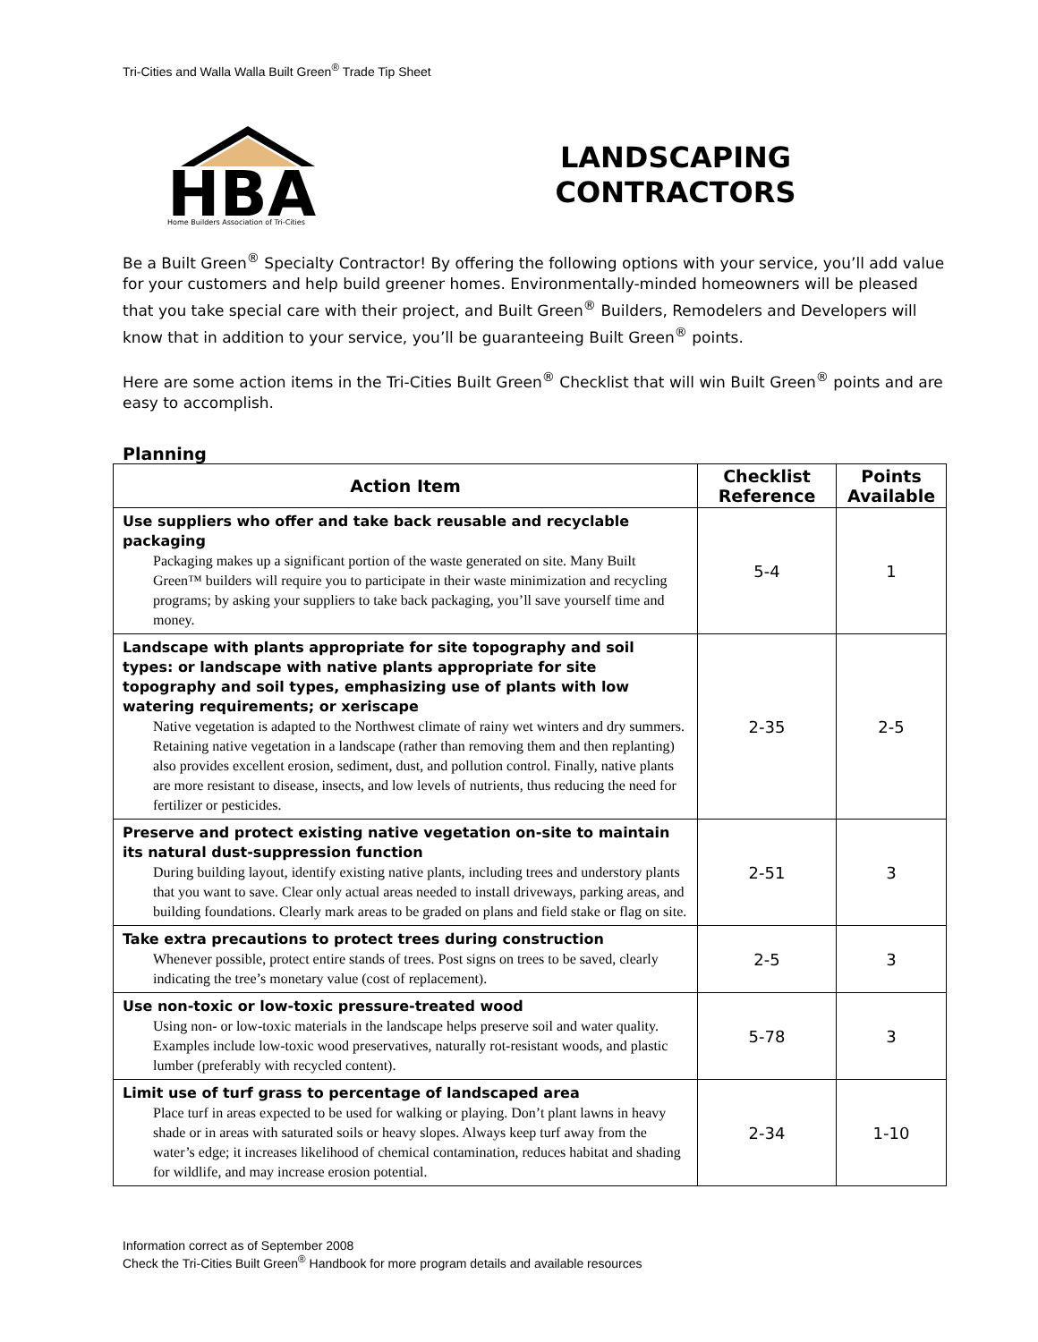Tri-Cities and Walla Walla Built Green<sup>®</sup> Trade Tip Sheet
HBA
Home Builders Association of Tri-Cities
LANDSCAPING
CONTRACTORS
Be a Built Green<sup>®</sup> Specialty Contractor! By offering the following options with your service, you’ll add value for your customers and help build greener homes. Environmentally-minded homeowners will be pleased that you take special care with their project, and Built Green<sup>®</sup> Builders, Remodelers and Developers will know that in addition to your service, you’ll be guaranteeing Built Green<sup>®</sup> points.
Here are some action items in the Tri-Cities Built Green<sup>®</sup> Checklist that will win Built Green<sup>®</sup> points and are easy to accomplish.
Planning
| Action Item | Checklist Reference | Points Available |
| --- | --- | --- |
| Use suppliers who offer and take back reusable and recyclable packaging Packaging makes up a significant portion of the waste generated on site. Many Built Green™ builders will require you to participate in their waste minimization and recycling programs; by asking your suppliers to take back packaging, you’ll save yourself time and money. | 5-4 | 1 |
| Landscape with plants appropriate for site topography and soil types: or landscape with native plants appropriate for site topography and soil types, emphasizing use of plants with low watering requirements; or xeriscape Native vegetation is adapted to the Northwest climate of rainy wet winters and dry summers. Retaining native vegetation in a landscape (rather than removing them and then replanting) also provides excellent erosion, sediment, dust, and pollution control. Finally, native plants are more resistant to disease, insects, and low levels of nutrients, thus reducing the need for fertilizer or pesticides. | 2-35 | 2-5 |
| Preserve and protect existing native vegetation on-site to maintain its natural dust-suppression function During building layout, identify existing native plants, including trees and understory plants that you want to save. Clear only actual areas needed to install driveways, parking areas, and building foundations. Clearly mark areas to be graded on plans and field stake or flag on site. | 2-51 | 3 |
| Take extra precautions to protect trees during construction Whenever possible, protect entire stands of trees. Post signs on trees to be saved, clearly indicating the tree’s monetary value (cost of replacement). | 2-5 | 3 |
| Use non-toxic or low-toxic pressure-treated wood Using non- or low-toxic materials in the landscape helps preserve soil and water quality. Examples include low-toxic wood preservatives, naturally rot-resistant woods, and plastic lumber (preferably with recycled content). | 5-78 | 3 |
| Limit use of turf grass to percentage of landscaped area Place turf in areas expected to be used for walking or playing. Don’t plant lawns in heavy shade or in areas with saturated soils or heavy slopes. Always keep turf away from the water’s edge; it increases likelihood of chemical contamination, reduces habitat and shading for wildlife, and may increase erosion potential. | 2-34 | 1-10 |
Information correct as of September 2008
Check the Tri-Cities Built Green<sup>®</sup> Handbook for more program details and available resources